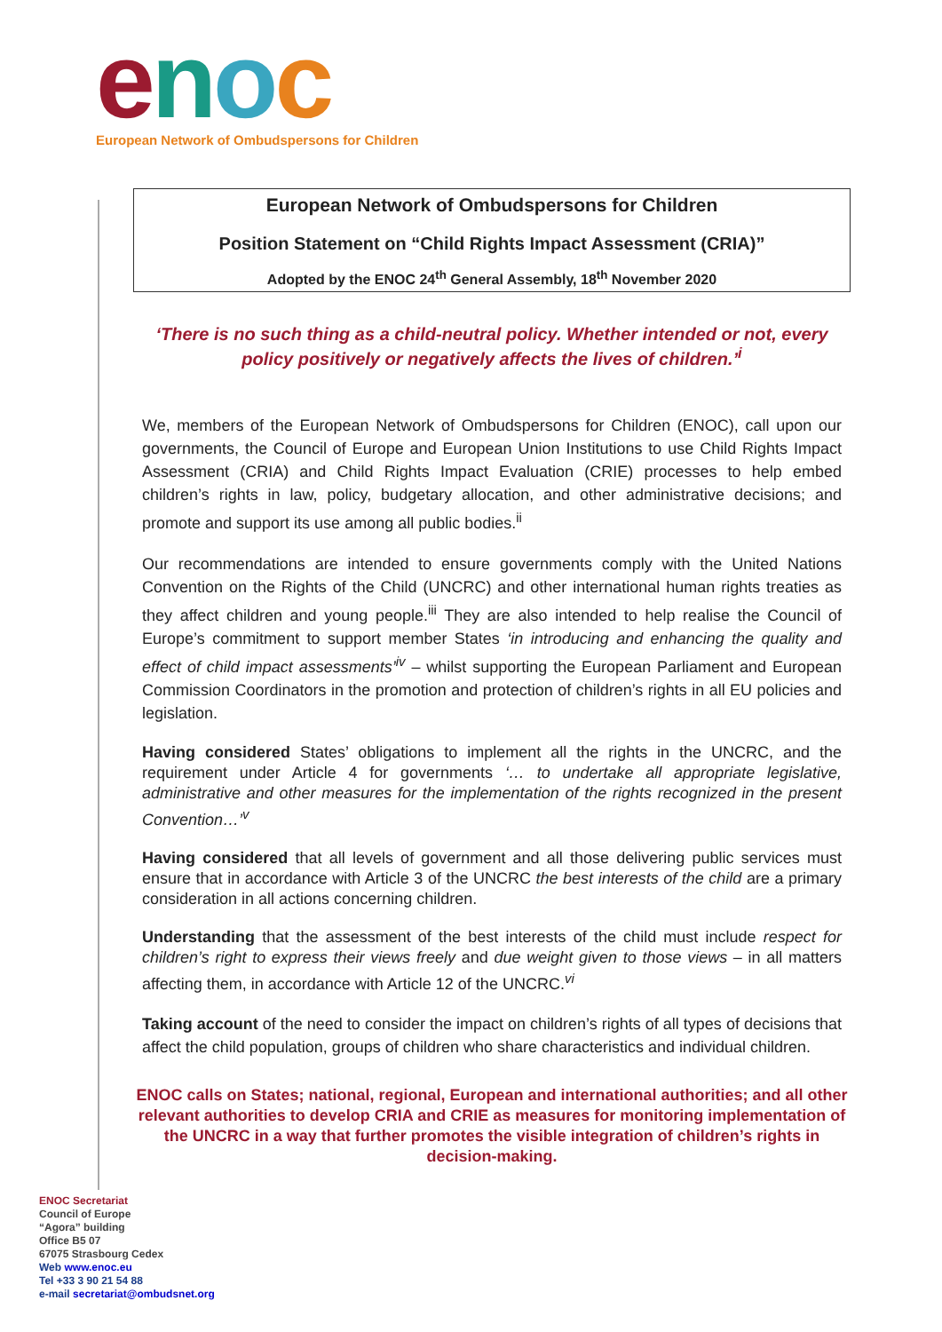enoc
European Network of Ombudspersons for Children
European Network of Ombudspersons for Children
Position Statement on “Child Rights Impact Assessment (CRIA)”
Adopted by the ENOC 24<sup>th</sup> General Assembly, 18<sup>th</sup> November 2020
‘There is no such thing as a child-neutral policy. Whether intended or not, every policy positively or negatively affects the lives of children.’<sup>i</sup>
We, members of the European Network of Ombudspersons for Children (ENOC), call upon our governments, the Council of Europe and European Union Institutions to use Child Rights Impact Assessment (CRIA) and Child Rights Impact Evaluation (CRIE) processes to help embed children’s rights in law, policy, budgetary allocation, and other administrative decisions; and promote and support its use among all public bodies.<sup>ii</sup>
Our recommendations are intended to ensure governments comply with the United Nations Convention on the Rights of the Child (UNCRC) and other international human rights treaties as they affect children and young people.<sup>iii</sup> They are also intended to help realise the Council of Europe’s commitment to support member States ‘in introducing and enhancing the quality and effect of child impact assessments’<sup>iv</sup> – whilst supporting the European Parliament and European Commission Coordinators in the promotion and protection of children’s rights in all EU policies and legislation.
Having considered States’ obligations to implement all the rights in the UNCRC, and the requirement under Article 4 for governments ‘… to undertake all appropriate legislative, administrative and other measures for the implementation of the rights recognized in the present Convention…’<sup>v</sup>
Having considered that all levels of government and all those delivering public services must ensure that in accordance with Article 3 of the UNCRC the best interests of the child are a primary consideration in all actions concerning children.
Understanding that the assessment of the best interests of the child must include respect for children’s right to express their views freely and due weight given to those views – in all matters affecting them, in accordance with Article 12 of the UNCRC.<sup>vi</sup>
Taking account of the need to consider the impact on children’s rights of all types of decisions that affect the child population, groups of children who share characteristics and individual children.
ENOC calls on States; national, regional, European and international authorities; and all other relevant authorities to develop CRIA and CRIE as measures for monitoring implementation of the UNCRC in a way that further promotes the visible integration of children’s rights in decision-making.
ENOC Secretariat
Council of Europe
“Agora” building
Office B5 07
67075 Strasbourg Cedex
Web www.enoc.eu
Tel +33 3 90 21 54 88
e-mail secretariat@ombudsnet.org